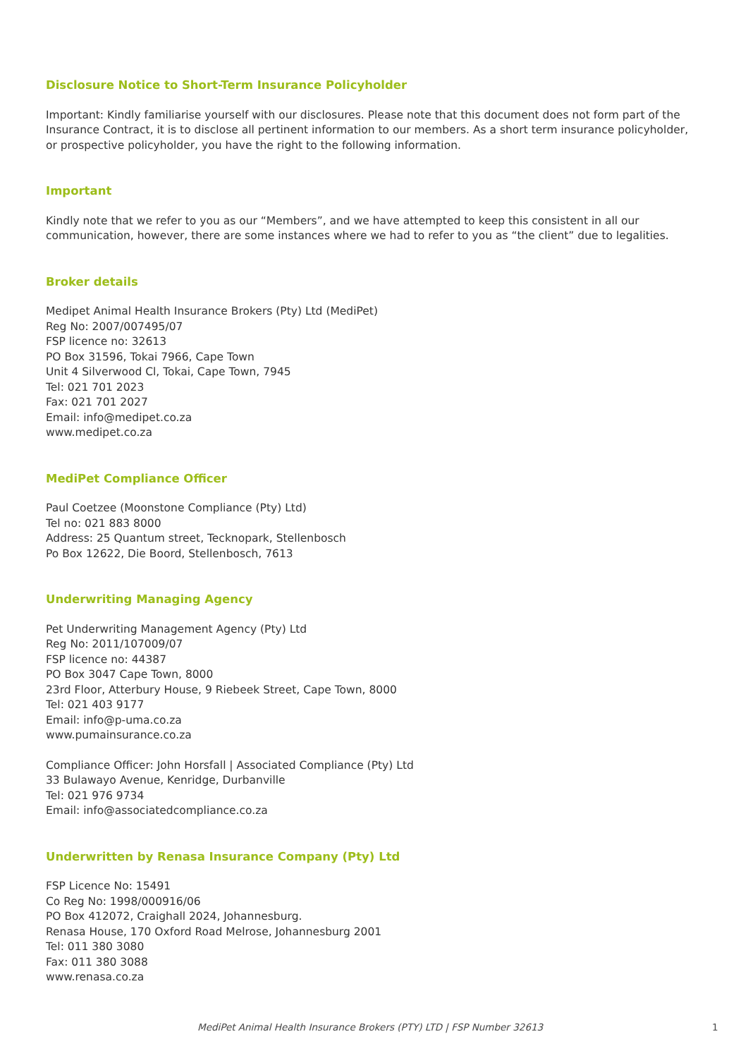Disclosure Notice to Short-Term Insurance Policyholder
Important: Kindly familiarise yourself with our disclosures. Please note that this document does not form part of the Insurance Contract, it is to disclose all pertinent information to our members. As a short term insurance policyholder, or prospective policyholder, you have the right to the following information.
Important
Kindly note that we refer to you as our “Members”, and we have attempted to keep this consistent in all our communication, however, there are some instances where we had to refer to you as “the client” due to legalities.
Broker details
Medipet Animal Health Insurance Brokers (Pty) Ltd (MediPet)
Reg No: 2007/007495/07
FSP licence no: 32613
PO Box 31596, Tokai 7966, Cape Town
Unit 4 Silverwood Cl, Tokai, Cape Town, 7945
Tel: 021 701 2023
Fax: 021 701 2027
Email: info@medipet.co.za
www.medipet.co.za
MediPet Compliance Officer
Paul Coetzee (Moonstone Compliance (Pty) Ltd)
Tel no: 021 883 8000
Address: 25 Quantum street, Tecknopark, Stellenbosch
Po Box 12622, Die Boord, Stellenbosch, 7613
Underwriting Managing Agency
Pet Underwriting Management Agency (Pty) Ltd
Reg No: 2011/107009/07
FSP licence no: 44387
PO Box 3047 Cape Town, 8000
23rd Floor, Atterbury House, 9 Riebeek Street, Cape Town, 8000
Tel: 021 403 9177
Email: info@p-uma.co.za
www.pumainsurance.co.za
Compliance Officer: John Horsfall | Associated Compliance (Pty) Ltd
33 Bulawayo Avenue, Kenridge, Durbanville
Tel: 021 976 9734
Email: info@associatedcompliance.co.za
Underwritten by Renasa Insurance Company (Pty) Ltd
FSP Licence No: 15491
Co Reg No: 1998/000916/06
PO Box 412072, Craighall 2024, Johannesburg.
Renasa House, 170 Oxford Road Melrose, Johannesburg 2001
Tel: 011 380 3080
Fax: 011 380 3088
www.renasa.co.za
MediPet Animal Health Insurance Brokers (PTY) LTD | FSP Number 32613 1